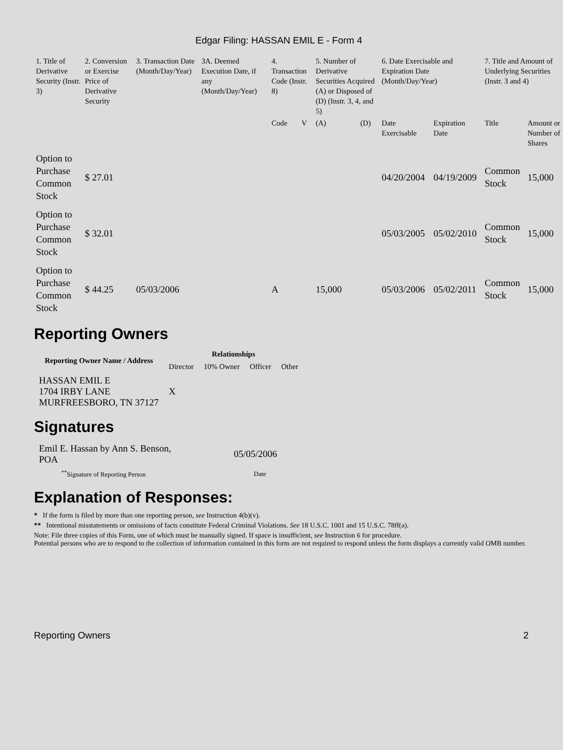Edgar Filing: HASSAN EMIL E - Form 4
| 1. Title of Derivative Security (Instr. 3) | 2. Conversion or Exercise Price of Derivative Security | 3. Transaction Date (Month/Day/Year) | 3A. Deemed Execution Date, if any (Month/Day/Year) | 4. Transaction Code (Instr. 8) | | 5. Number of Derivative Securities Acquired (A) or Disposed of (D) (Instr. 3, 4, and 5) | | 6. Date Exercisable and Expiration Date (Month/Day/Year) | | 7. Title and Amount of Underlying Securities (Instr. 3 and 4) | |
| --- | --- | --- | --- | --- | --- | --- | --- | --- | --- | --- | --- |
| | | | | Code | V | (A) | (D) | Date Exercisable | Expiration Date | Title | Amount or Number of Shares |
| Option to Purchase Common Stock | $ 27.01 | | | | | | | 04/20/2004 | 04/19/2009 | Common Stock | 15,000 |
| Option to Purchase Common Stock | $ 32.01 | | | | | | | 05/03/2005 | 05/02/2010 | Common Stock | 15,000 |
| Option to Purchase Common Stock | $ 44.25 | 05/03/2006 | | A | | 15,000 | | 05/03/2006 | 05/02/2011 | Common Stock | 15,000 |
Reporting Owners
| Reporting Owner Name / Address | Relationships | | | |
| --- | --- | --- | --- | --- |
| | Director | 10% Owner | Officer | Other |
| HASSAN EMIL E 1704 IRBY LANE MURFREESBORO, TN 37127 | X | | | |
Signatures
| Emil E. Hassan by Ann S. Benson, POA | 05/05/2006 |
| <sup>**</sup> Signature of Reporting Person | Date |
Explanation of Responses:
* If the form is filed by more than one reporting person, see Instruction 4(b)(v).
** Intentional misstatements or omissions of facts constitute Federal Criminal Violations. See 18 U.S.C. 1001 and 15 U.S.C. 78ff(a).
Note: File three copies of this Form, one of which must be manually signed. If space is insufficient, see Instruction 6 for procedure.
Potential persons who are to respond to the collection of information contained in this form are not required to respond unless the form displays a currently valid OMB number.
Reporting Owners 2